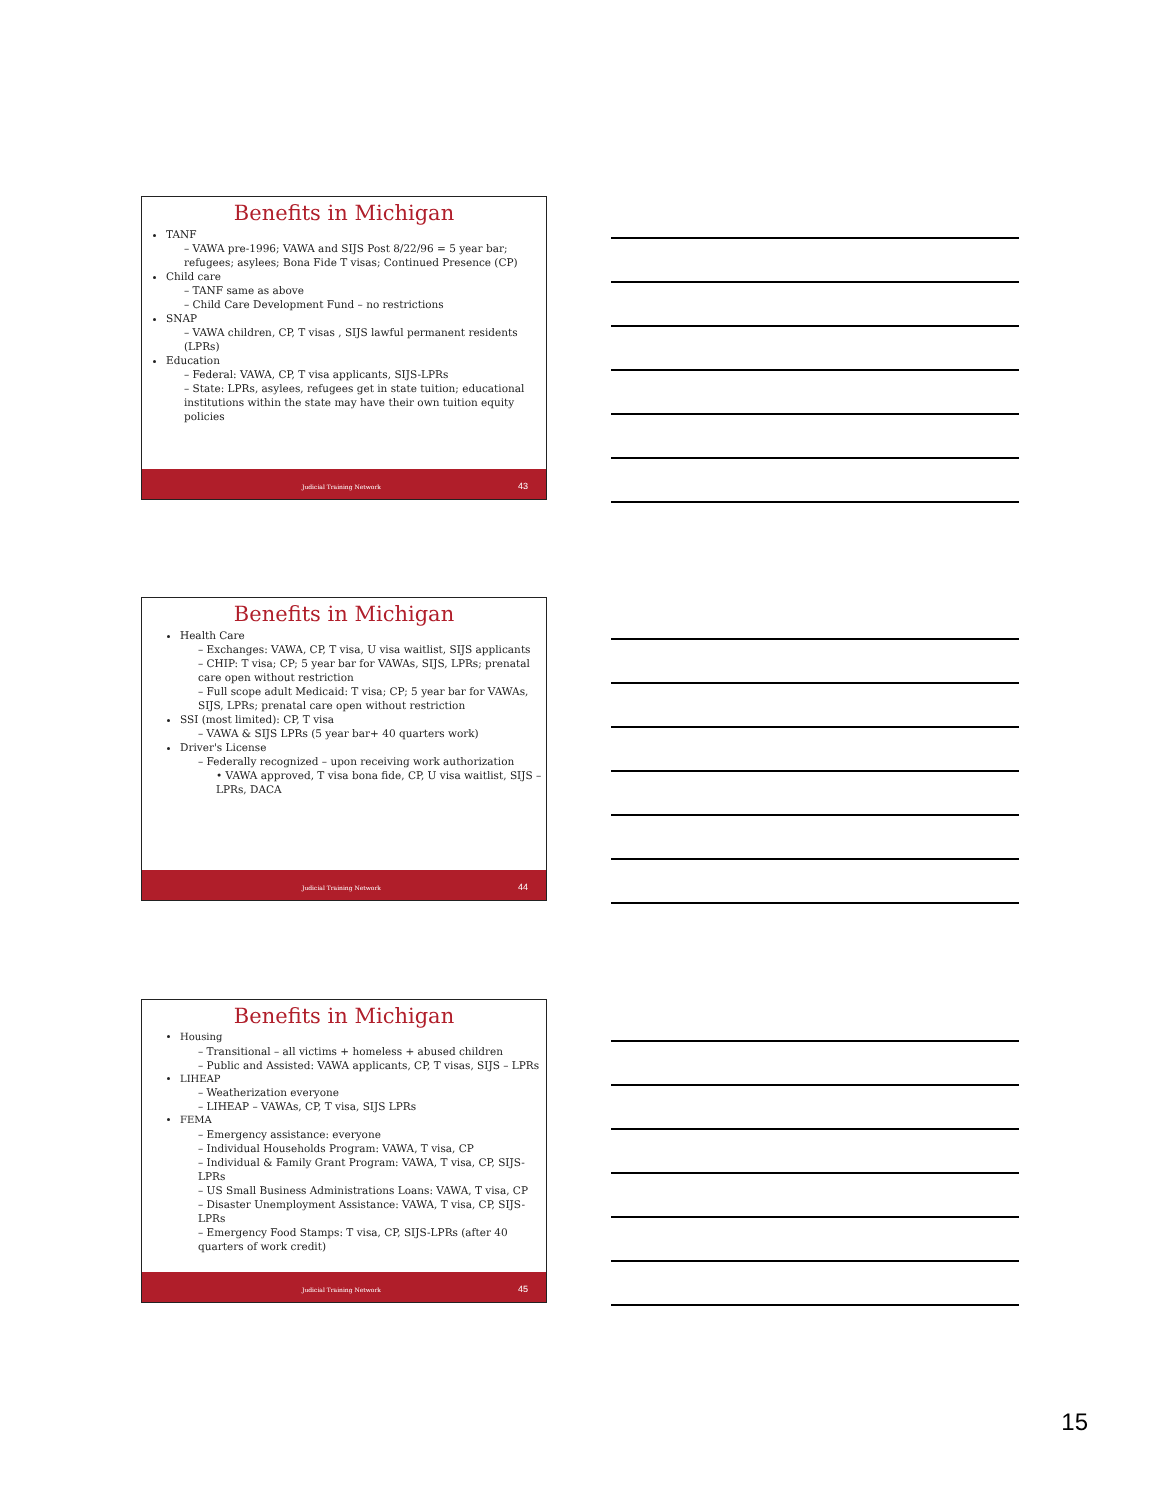Benefits in Michigan
TANF
– VAWA pre-1996; VAWA and SIJS Post 8/22/96 = 5 year bar; refugees; asylees; Bona Fide T visas; Continued Presence (CP)
Child care
– TANF same as above
– Child Care Development Fund – no restrictions
SNAP
– VAWA children, CP, T visas , SIJS lawful permanent residents (LPRs)
Education
– Federal: VAWA, CP, T visa applicants, SIJS-LPRs
– State: LPRs, asylees, refugees get in state tuition; educational institutions within the state may have their own tuition equity policies
Judicial Training Network 43
Benefits in Michigan
Health Care
– Exchanges: VAWA, CP, T visa, U visa waitlist, SIJS applicants
– CHIP: T visa; CP; 5 year bar for VAWAs, SIJS, LPRs; prenatal care open without restriction
– Full scope adult Medicaid: T visa; CP; 5 year bar for VAWAs, SIJS, LPRs; prenatal care open without restriction
SSI (most limited): CP, T visa
– VAWA & SIJS LPRs (5 year bar+ 40 quarters work)
Driver's License
– Federally recognized – upon receiving work authorization
• VAWA approved, T visa bona fide, CP, U visa waitlist, SIJS – LPRs, DACA
Judicial Training Network 44
Benefits in Michigan
Housing
– Transitional – all victims + homeless + abused children
– Public and Assisted: VAWA applicants, CP, T visas, SIJS – LPRs
LIHEAP
– Weatherization everyone
– LIHEAP – VAWAs, CP, T visa, SIJS LPRs
FEMA
– Emergency assistance: everyone
– Individual Households Program: VAWA, T visa, CP
– Individual & Family Grant Program: VAWA, T visa, CP, SIJS-LPRs
– US Small Business Administrations Loans: VAWA, T visa, CP
– Disaster Unemployment Assistance: VAWA, T visa, CP, SIJS-LPRs
– Emergency Food Stamps: T visa, CP, SIJS-LPRs (after 40 quarters of work credit)
Judicial Training Network 45
15